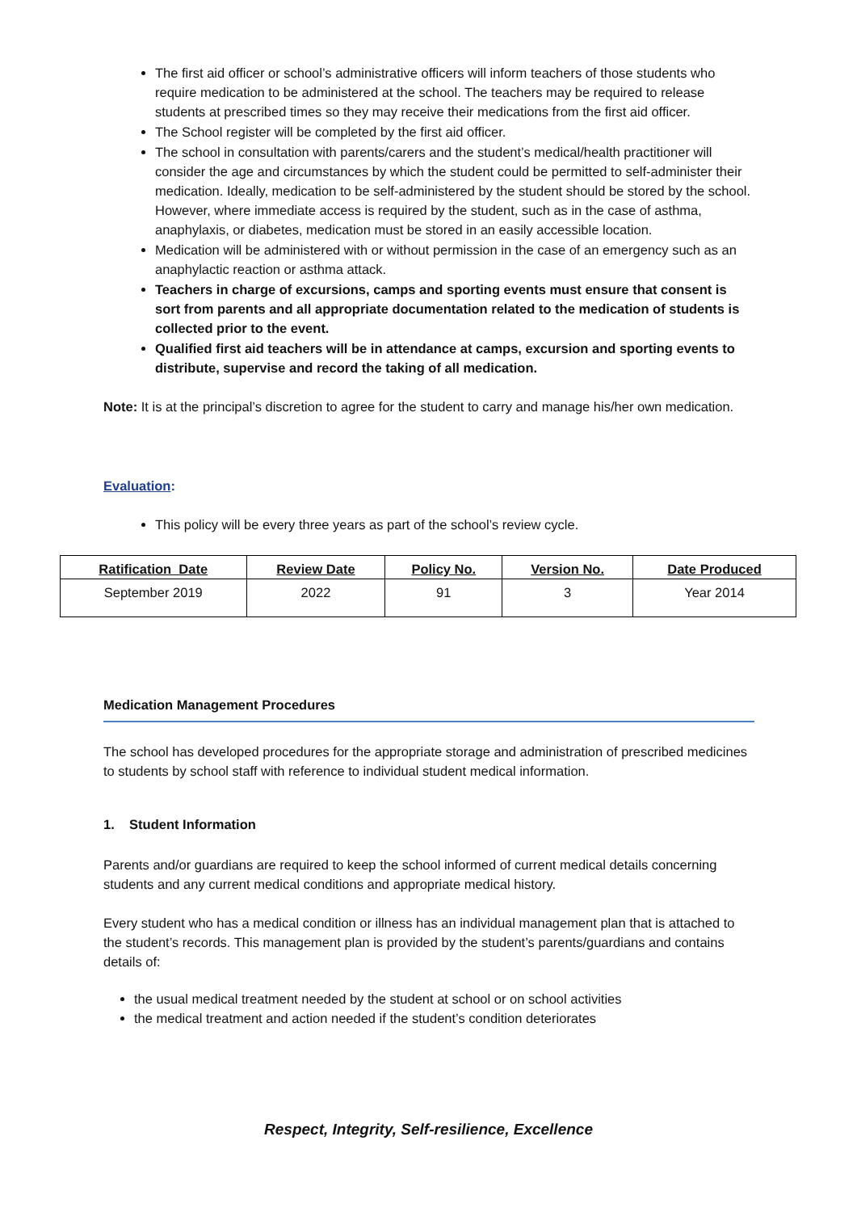The first aid officer or school’s administrative officers will inform teachers of those students who require medication to be administered at the school. The teachers may be required to release students at prescribed times so they may receive their medications from the first aid officer.
The School register will be completed by the first aid officer.
The school in consultation with parents/carers and the student’s medical/health practitioner will consider the age and circumstances by which the student could be permitted to self-administer their medication. Ideally, medication to be self-administered by the student should be stored by the school. However, where immediate access is required by the student, such as in the case of asthma, anaphylaxis, or diabetes, medication must be stored in an easily accessible location.
Medication will be administered with or without permission in the case of an emergency such as an anaphylactic reaction or asthma attack.
Teachers in charge of excursions, camps and sporting events must ensure that consent is sort from parents and all appropriate documentation related to the medication of students is collected prior to the event.
Qualified first aid teachers will be in attendance at camps, excursion and sporting events to distribute, supervise and record the taking of all medication.
Note: It is at the principal’s discretion to agree for the student to carry and manage his/her own medication.
Evaluation:
This policy will be every three years as part of the school’s review cycle.
| Ratification Date | Review Date | Policy No. | Version No. | Date Produced |
| --- | --- | --- | --- | --- |
| September 2019 | 2022 | 91 | 3 | Year 2014 |
Medication Management Procedures
The school has developed procedures for the appropriate storage and administration of prescribed medicines to students by school staff with reference to individual student medical information.
1. Student Information
Parents and/or guardians are required to keep the school informed of current medical details concerning students and any current medical conditions and appropriate medical history.
Every student who has a medical condition or illness has an individual management plan that is attached to the student’s records. This management plan is provided by the student’s parents/guardians and contains details of:
the usual medical treatment needed by the student at school or on school activities
the medical treatment and action needed if the student’s condition deteriorates
Respect, Integrity, Self-resilience, Excellence